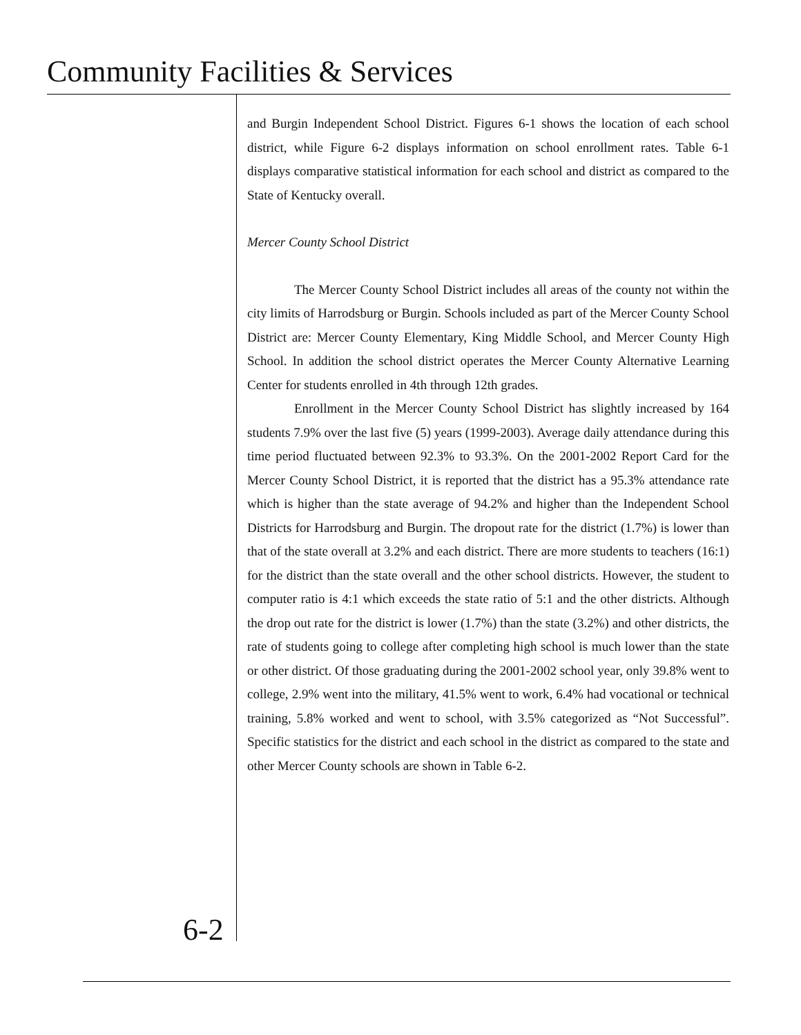Community Facilities & Services
and Burgin Independent School District. Figures 6-1 shows the location of each school district, while Figure 6-2 displays information on school enrollment rates. Table 6-1 displays comparative statistical information for each school and district as compared to the State of Kentucky overall.
Mercer County School District
The Mercer County School District includes all areas of the county not within the city limits of Harrodsburg or Burgin. Schools included as part of the Mercer County School District are: Mercer County Elementary, King Middle School, and Mercer County High School. In addition the school district operates the Mercer County Alternative Learning Center for students enrolled in 4th through 12th grades.
Enrollment in the Mercer County School District has slightly increased by 164 students 7.9% over the last five (5) years (1999-2003). Average daily attendance during this time period fluctuated between 92.3% to 93.3%. On the 2001-2002 Report Card for the Mercer County School District, it is reported that the district has a 95.3% attendance rate which is higher than the state average of 94.2% and higher than the Independent School Districts for Harrodsburg and Burgin. The dropout rate for the district (1.7%) is lower than that of the state overall at 3.2% and each district. There are more students to teachers (16:1) for the district than the state overall and the other school districts. However, the student to computer ratio is 4:1 which exceeds the state ratio of 5:1 and the other districts. Although the drop out rate for the district is lower (1.7%) than the state (3.2%) and other districts, the rate of students going to college after completing high school is much lower than the state or other district. Of those graduating during the 2001-2002 school year, only 39.8% went to college, 2.9% went into the military, 41.5% went to work, 6.4% had vocational or technical training, 5.8% worked and went to school, with 3.5% categorized as “Not Successful”. Specific statistics for the district and each school in the district as compared to the state and other Mercer County schools are shown in Table 6-2.
6-2